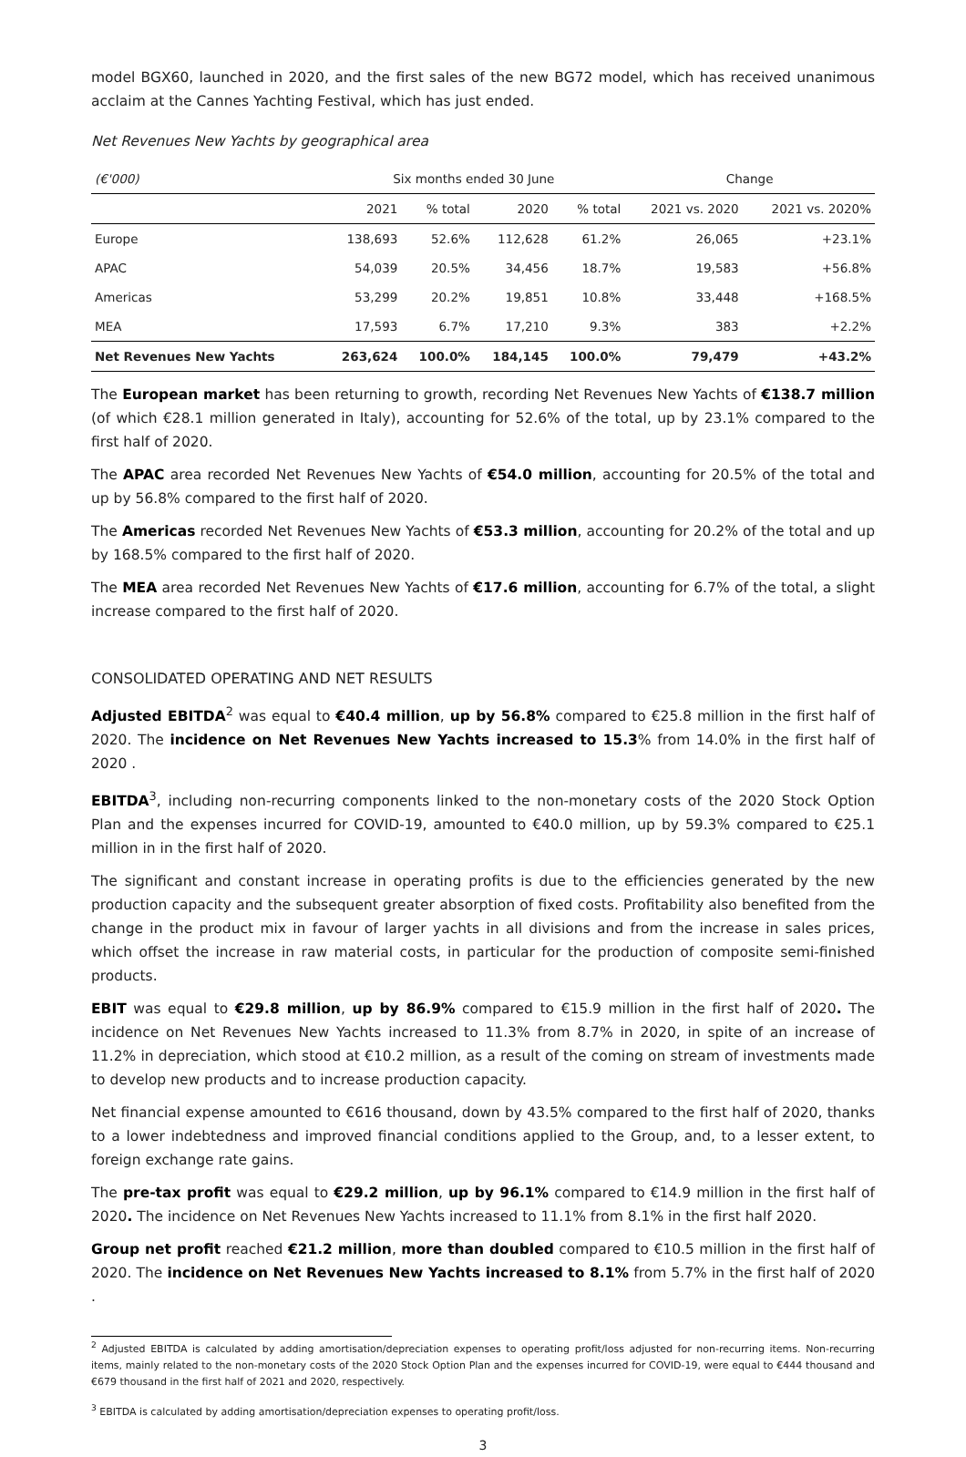model BGX60, launched in 2020, and the first sales of the new BG72 model, which has received unanimous acclaim at the Cannes Yachting Festival, which has just ended.
Net Revenues New Yachts by geographical area
| (€'000) | Six months ended 30 June | | | | Change | |
| --- | --- | --- | --- | --- | --- | --- |
| | 2021 | % total | 2020 | % total | 2021 vs. 2020 | 2021 vs. 2020% |
| Europe | 138,693 | 52.6% | 112,628 | 61.2% | 26,065 | +23.1% |
| APAC | 54,039 | 20.5% | 34,456 | 18.7% | 19,583 | +56.8% |
| Americas | 53,299 | 20.2% | 19,851 | 10.8% | 33,448 | +168.5% |
| MEA | 17,593 | 6.7% | 17,210 | 9.3% | 383 | +2.2% |
| Net Revenues New Yachts | 263,624 | 100.0% | 184,145 | 100.0% | 79,479 | +43.2% |
The European market has been returning to growth, recording Net Revenues New Yachts of €138.7 million (of which €28.1 million generated in Italy), accounting for 52.6% of the total, up by 23.1% compared to the first half of 2020.
The APAC area recorded Net Revenues New Yachts of €54.0 million, accounting for 20.5% of the total and up by 56.8% compared to the first half of 2020.
The Americas recorded Net Revenues New Yachts of €53.3 million, accounting for 20.2% of the total and up by 168.5% compared to the first half of 2020.
The MEA area recorded Net Revenues New Yachts of €17.6 million, accounting for 6.7% of the total, a slight increase compared to the first half of 2020.
CONSOLIDATED OPERATING AND NET RESULTS
Adjusted EBITDA<sup>2</sup> was equal to €40.4 million, up by 56.8% compared to €25.8 million in the first half of 2020. The incidence on Net Revenues New Yachts increased to 15.3% from 14.0% in the first half of 2020 .
EBITDA<sup>3</sup>, including non-recurring components linked to the non-monetary costs of the 2020 Stock Option Plan and the expenses incurred for COVID-19, amounted to €40.0 million, up by 59.3% compared to €25.1 million in in the first half of 2020.
The significant and constant increase in operating profits is due to the efficiencies generated by the new production capacity and the subsequent greater absorption of fixed costs. Profitability also benefited from the change in the product mix in favour of larger yachts in all divisions and from the increase in sales prices, which offset the increase in raw material costs, in particular for the production of composite semi-finished products.
EBIT was equal to €29.8 million, up by 86.9% compared to €15.9 million in the first half of 2020. The incidence on Net Revenues New Yachts increased to 11.3% from 8.7% in 2020, in spite of an increase of 11.2% in depreciation, which stood at €10.2 million, as a result of the coming on stream of investments made to develop new products and to increase production capacity.
Net financial expense amounted to €616 thousand, down by 43.5% compared to the first half of 2020, thanks to a lower indebtedness and improved financial conditions applied to the Group, and, to a lesser extent, to foreign exchange rate gains.
The pre-tax profit was equal to €29.2 million, up by 96.1% compared to €14.9 million in the first half of 2020. The incidence on Net Revenues New Yachts increased to 11.1% from 8.1% in the first half 2020.
Group net profit reached €21.2 million, more than doubled compared to €10.5 million in the first half of 2020. The incidence on Net Revenues New Yachts increased to 8.1% from 5.7% in the first half of 2020 .
<sup>2</sup> Adjusted EBITDA is calculated by adding amortisation/depreciation expenses to operating profit/loss adjusted for non-recurring items. Non-recurring items, mainly related to the non-monetary costs of the 2020 Stock Option Plan and the expenses incurred for COVID-19, were equal to €444 thousand and €679 thousand in the first half of 2021 and 2020, respectively.
<sup>3</sup> EBITDA is calculated by adding amortisation/depreciation expenses to operating profit/loss.
3